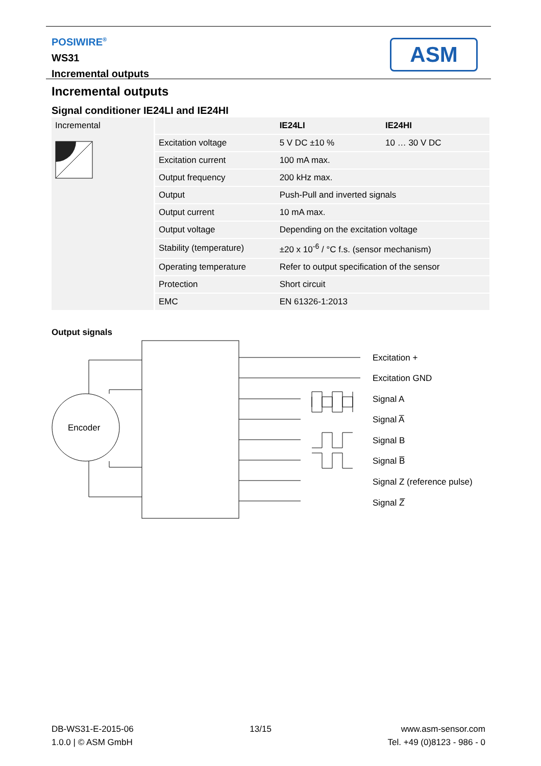POSIWIRE<sup>®</sup>
WS31
Incremental outputs
ASM
Incremental outputs
Signal conditioner IE24LI and IE24HI
| Incremental | | IE24LI | IE24HI |
| | Excitation voltage | 5 V DC ±10 % | 10 … 30 V DC |
| | Excitation current | 100 mA max. | |
| | Output frequency | 200 kHz max. | |
| | Output | Push-Pull and inverted signals | |
| | Output current | 10 mA max. | |
| | Output voltage | Depending on the excitation voltage | |
| | Stability (temperature) | ±20 x 10<sup>-6</sup> / °C f.s. (sensor mechanism) | |
| | Operating temperature | Refer to output specification of the sensor | |
| | Protection | Short circuit | |
| | EMC | EN 61326-1:2013 | |
Output signals
Encoder
Excitation +
Excitation GND
Signal A
Signal A̅
Signal B
Signal B̅
Signal Z (reference pulse)
Signal Z̅
DB-WS31-E-2015-06
1.0.0 | © ASM GmbH
13/15 www.asm-sensor.com
Tel. +49 (0)8123 - 986 - 0